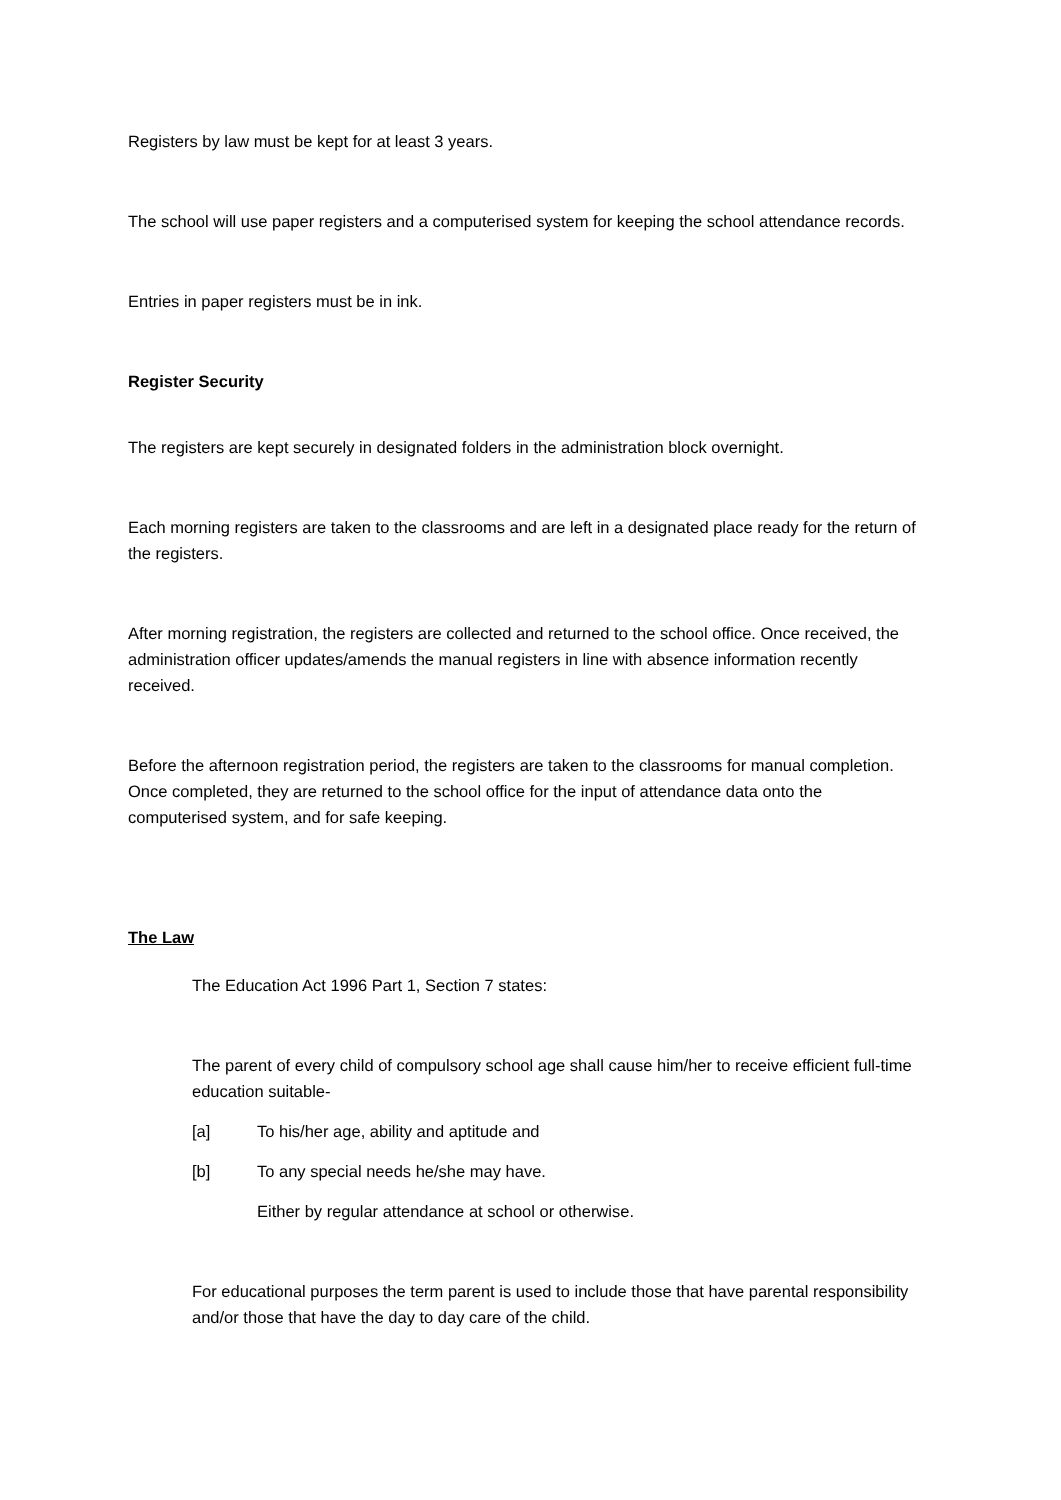Registers by law must be kept for at least 3 years.
The school will use paper registers and a computerised system for keeping the school attendance records.
Entries in paper registers must be in ink.
Register Security
The registers are kept securely in designated folders in the administration block overnight.
Each morning registers are taken to the classrooms and are left in a designated place ready for the return of the registers.
After morning registration, the registers are collected and returned to the school office. Once received, the administration officer updates/amends the manual registers in line with absence information recently received.
Before the afternoon registration period, the registers are taken to the classrooms for manual completion. Once completed, they are returned to the school office for the input of attendance data onto the computerised system, and for safe keeping.
The Law
The Education Act 1996 Part 1, Section 7 states:
The parent of every child of compulsory school age shall cause him/her to receive efficient full-time education suitable-
[a] To his/her age, ability and aptitude and
[b] To any special needs he/she may have.
Either by regular attendance at school or otherwise.
For educational purposes the term parent is used to include those that have parental responsibility and/or those that have the day to day care of the child.